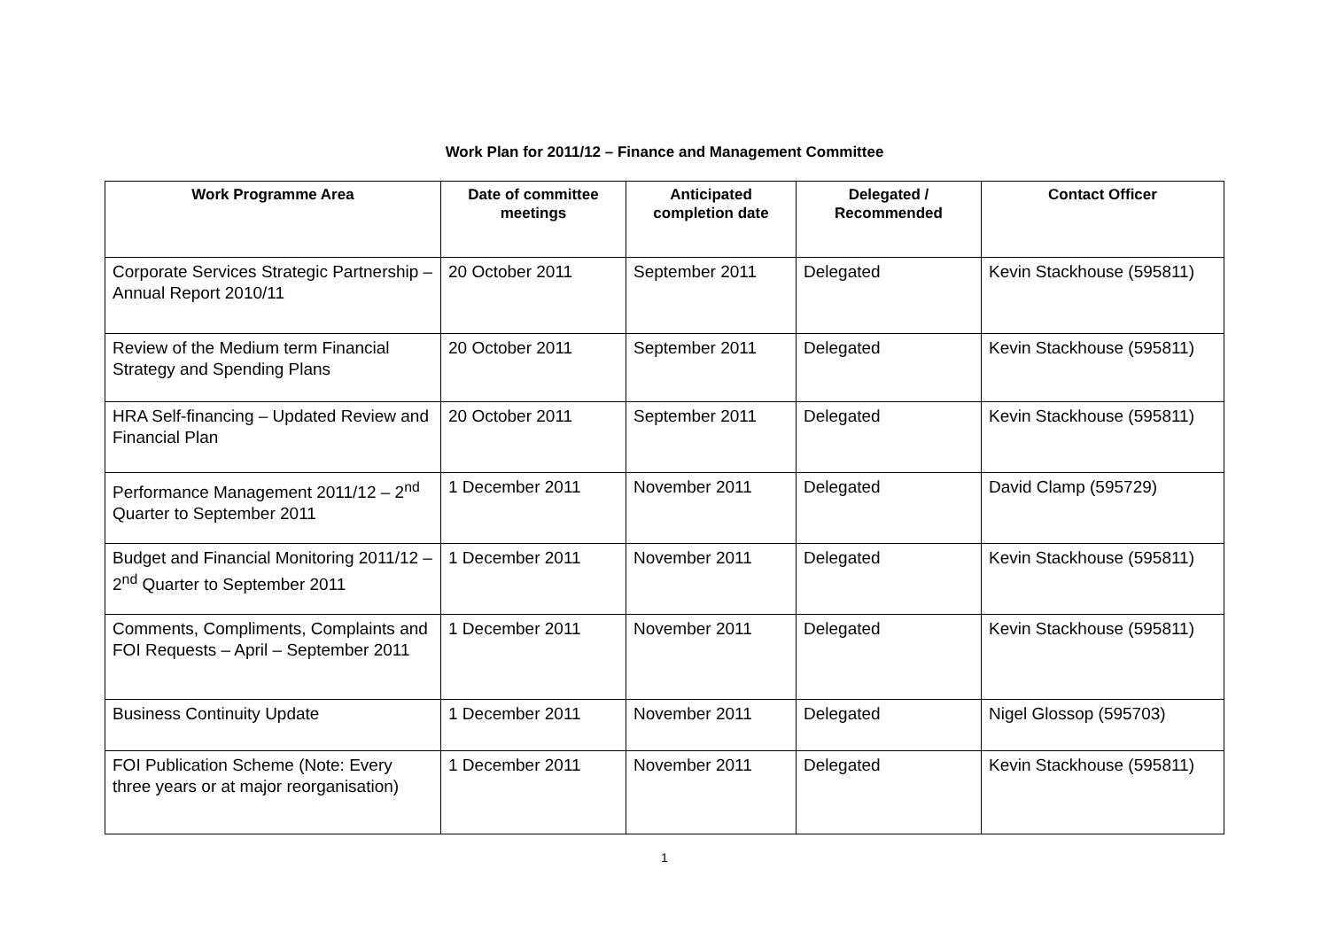Work Plan for 2011/12 – Finance and Management Committee
| Work Programme Area | Date of committee meetings | Anticipated completion date | Delegated / Recommended | Contact Officer |
| --- | --- | --- | --- | --- |
| Corporate Services Strategic Partnership – Annual Report 2010/11 | 20 October 2011 | September 2011 | Delegated | Kevin Stackhouse (595811) |
| Review of the Medium term Financial Strategy and Spending Plans | 20 October 2011 | September 2011 | Delegated | Kevin Stackhouse (595811) |
| HRA Self-financing – Updated Review and Financial Plan | 20 October 2011 | September 2011 | Delegated | Kevin Stackhouse (595811) |
| Performance Management 2011/12 – 2<sup>nd</sup> Quarter to September 2011 | 1 December 2011 | November 2011 | Delegated | David Clamp (595729) |
| Budget and Financial Monitoring 2011/12 – 2<sup>nd</sup> Quarter to September 2011 | 1 December 2011 | November 2011 | Delegated | Kevin Stackhouse (595811) |
| Comments, Compliments, Complaints and FOI Requests – April – September 2011 | 1 December 2011 | November 2011 | Delegated | Kevin Stackhouse (595811) |
| Business Continuity Update | 1 December 2011 | November 2011 | Delegated | Nigel Glossop (595703) |
| FOI Publication Scheme (Note: Every three years or at major reorganisation) | 1 December 2011 | November 2011 | Delegated | Kevin Stackhouse (595811) |
1